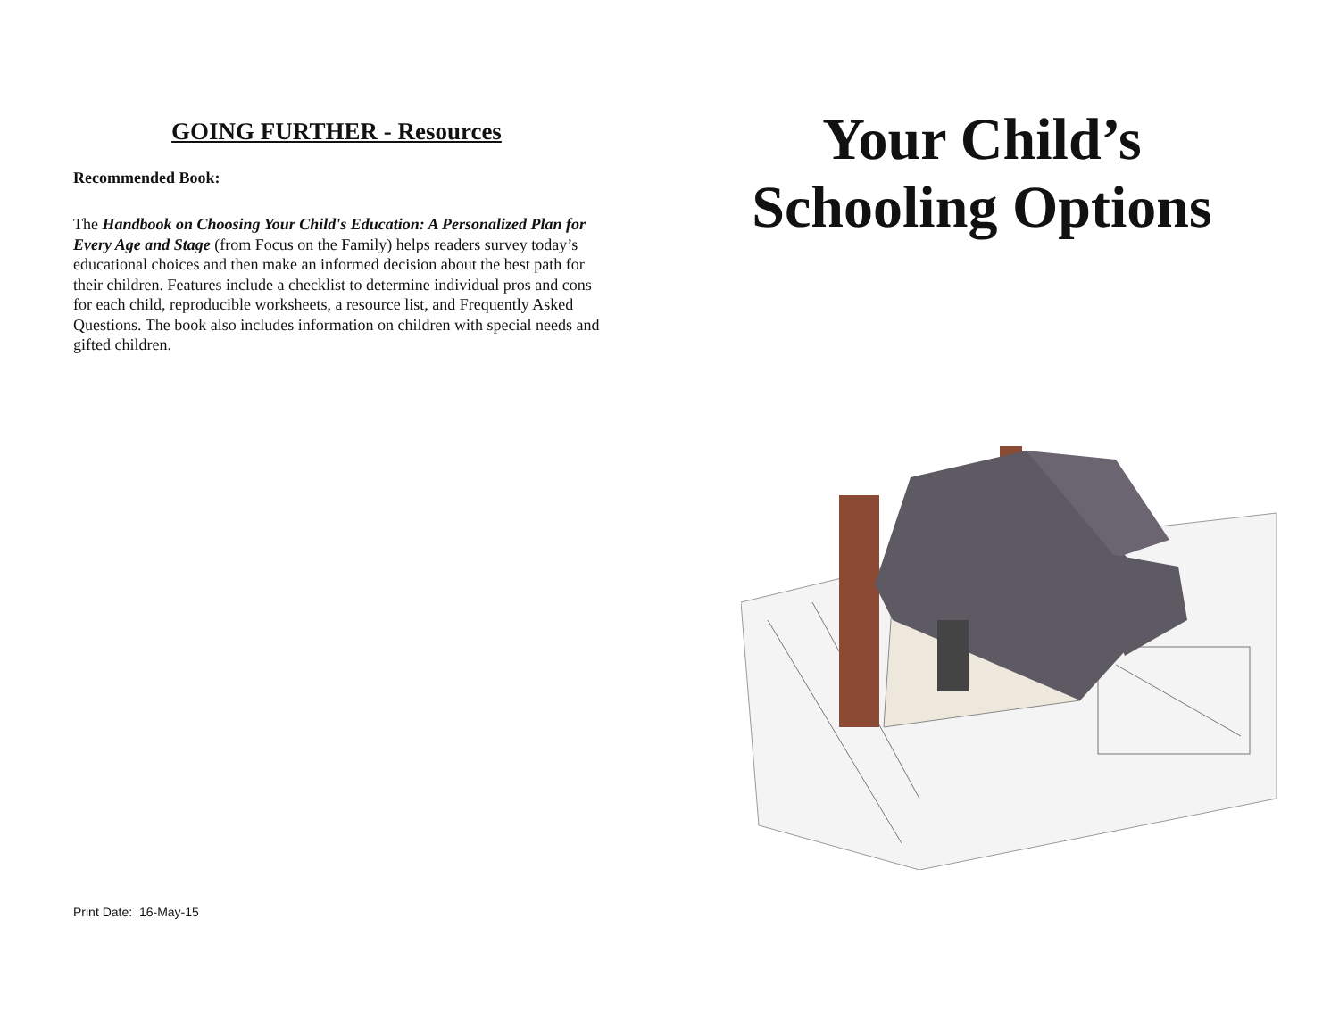GOING FURTHER - Resources
Recommended Book:
The Handbook on Choosing Your Child's Education: A Personalized Plan for Every Age and Stage (from Focus on the Family) helps readers survey today’s educational choices and then make an informed decision about the best path for their children. Features include a checklist to determine individual pros and cons for each child, reproducible worksheets, a resource list, and Frequently Asked Questions. The book also includes information on children with special needs and gifted children.
Print Date: 16-May-15
Your Child’s
Schooling Options